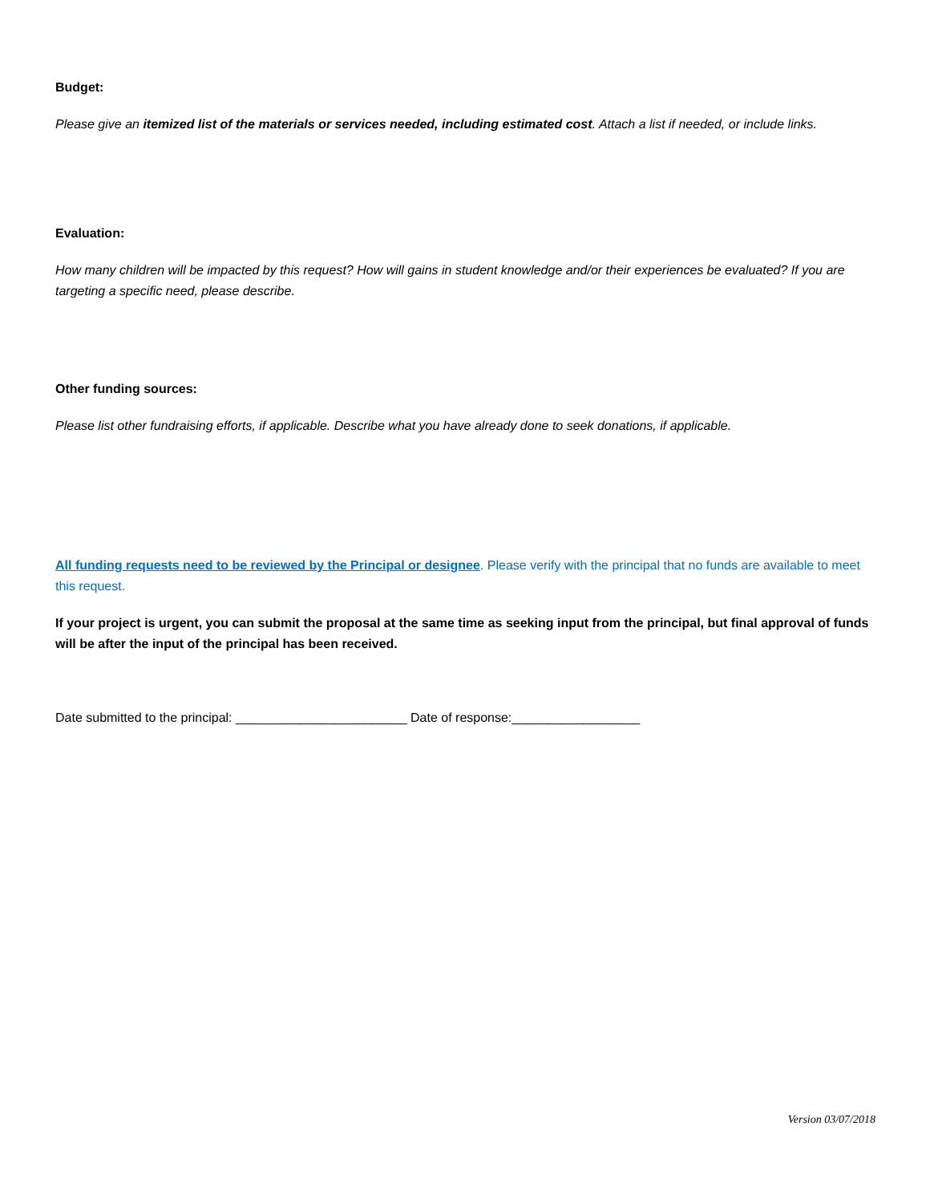Budget:
Please give an itemized list of the materials or services needed, including estimated cost. Attach a list if needed, or include links.
Evaluation:
How many children will be impacted by this request? How will gains in student knowledge and/or their experiences be evaluated? If you are targeting a specific need, please describe.
Other funding sources:
Please list other fundraising efforts, if applicable. Describe what you have already done to seek donations, if applicable.
All funding requests need to be reviewed by the Principal or designee. Please verify with the principal that no funds are available to meet this request.
If your project is urgent, you can submit the proposal at the same time as seeking input from the principal, but final approval of funds will be after the input of the principal has been received.
Date submitted to the principal: ________________________ Date of response:__________________
Version 03/07/2018